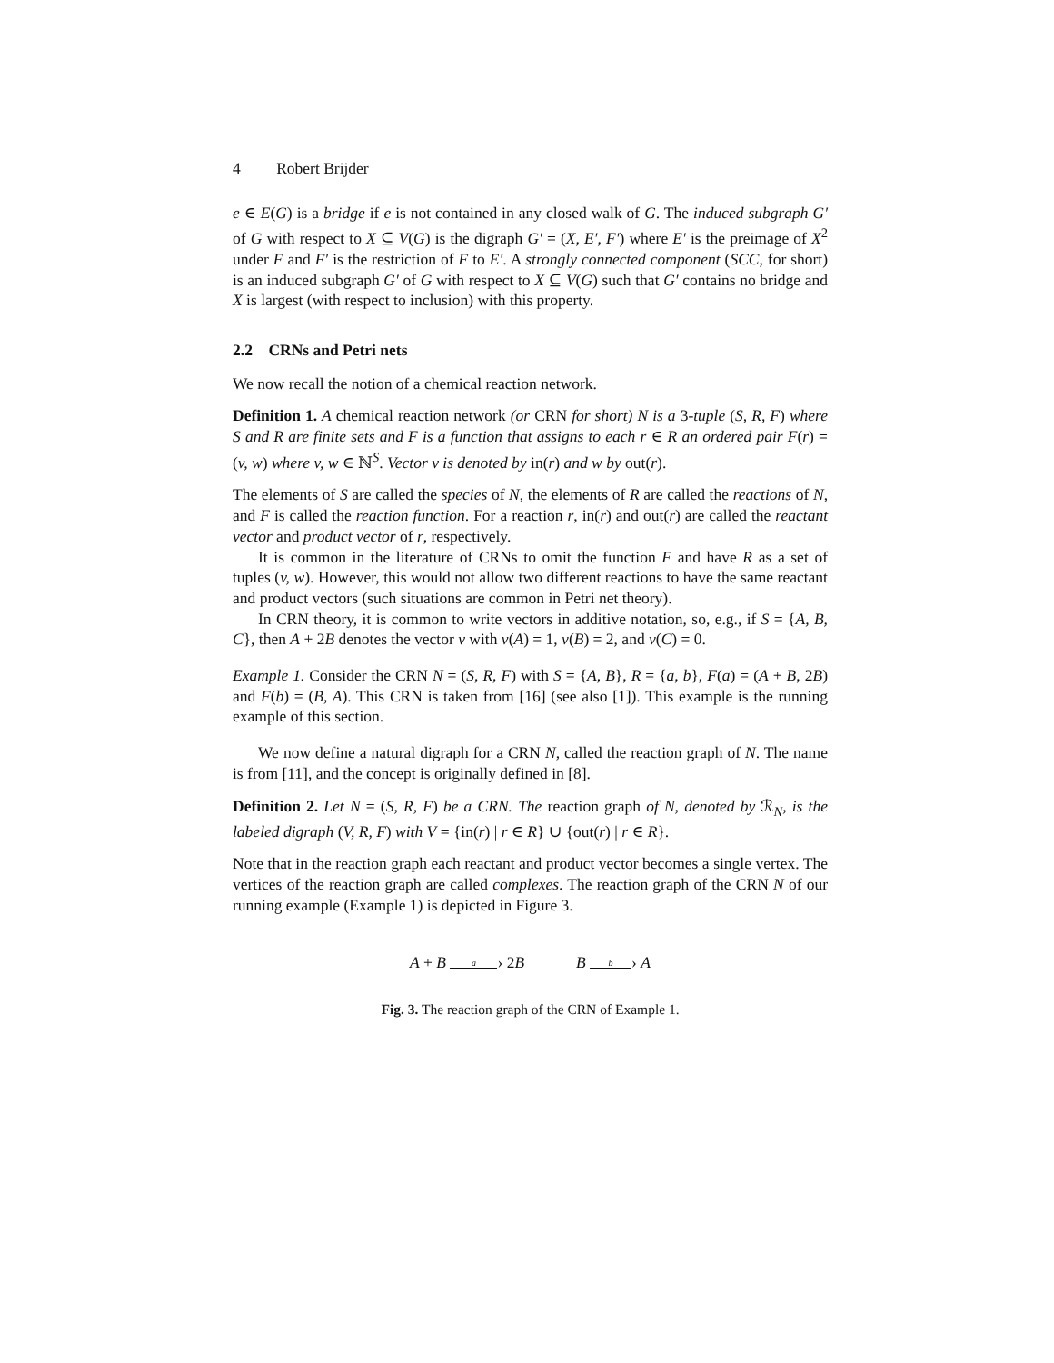4 Robert Brijder
e ∈ E(G) is a bridge if e is not contained in any closed walk of G. The induced subgraph G′ of G with respect to X ⊆ V(G) is the digraph G′ = (X, E′, F′) where E′ is the preimage of X<sup>2</sup> under F and F′ is the restriction of F to E′. A strongly connected component (SCC, for short) is an induced subgraph G′ of G with respect to X ⊆ V(G) such that G′ contains no bridge and X is largest (with respect to inclusion) with this property.
2.2 CRNs and Petri nets
We now recall the notion of a chemical reaction network.
Definition 1. A chemical reaction network (or CRN for short) N is a 3-tuple (S, R, F) where S and R are finite sets and F is a function that assigns to each r ∈ R an ordered pair F(r) = (v, w) where v, w ∈ ℕ<sup>S</sup>. Vector v is denoted by in(r) and w by out(r).
The elements of S are called the species of N, the elements of R are called the reactions of N, and F is called the reaction function. For a reaction r, in(r) and out(r) are called the reactant vector and product vector of r, respectively.
It is common in the literature of CRNs to omit the function F and have R as a set of tuples (v, w). However, this would not allow two different reactions to have the same reactant and product vectors (such situations are common in Petri net theory).
In CRN theory, it is common to write vectors in additive notation, so, e.g., if S = {A, B, C}, then A + 2B denotes the vector v with v(A) = 1, v(B) = 2, and v(C) = 0.
Example 1. Consider the CRN N = (S, R, F) with S = {A, B}, R = {a, b}, F(a) = (A + B, 2B) and F(b) = (B, A). This CRN is taken from [16] (see also [1]). This example is the running example of this section.
We now define a natural digraph for a CRN N, called the reaction graph of N. The name is from [11], and the concept is originally defined in [8].
Definition 2. Let N = (S, R, F) be a CRN. The reaction graph of N, denoted by ℛ<sub>N</sub>, is the labeled digraph (V, R, F) with V = {in(r) | r ∈ R} ∪ {out(r) | r ∈ R}.
Note that in the reaction graph each reactant and product vector becomes a single vertex. The vertices of the reaction graph are called complexes. The reaction graph of the CRN N of our running example (Example 1) is depicted in Figure 3.
A + B a › 2B B b › A
Fig. 3. The reaction graph of the CRN of Example 1.